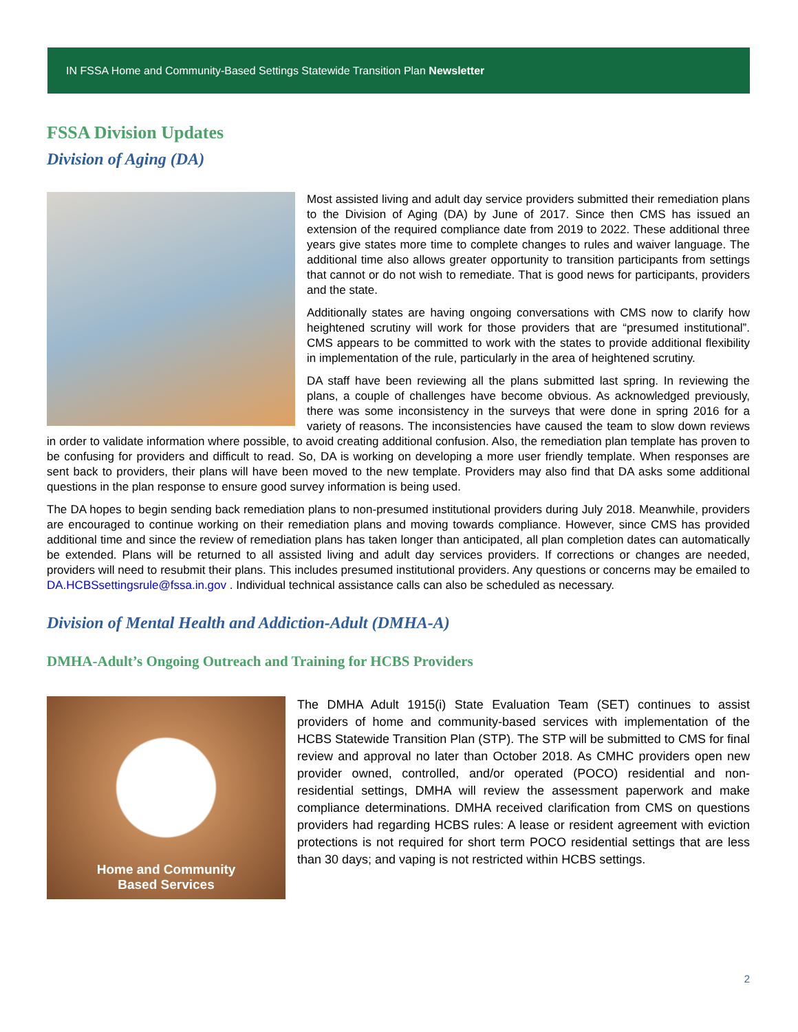IN FSSA Home and Community-Based Settings Statewide Transition Plan Newsletter
FSSA Division Updates
Division of Aging (DA)
Most assisted living and adult day service providers submitted their remediation plans to the Division of Aging (DA) by June of 2017. Since then CMS has issued an extension of the required compliance date from 2019 to 2022. These additional three years give states more time to complete changes to rules and waiver language. The additional time also allows greater opportunity to transition participants from settings that cannot or do not wish to remediate. That is good news for participants, providers and the state.
Additionally states are having ongoing conversations with CMS now to clarify how heightened scrutiny will work for those providers that are “presumed institutional”. CMS appears to be committed to work with the states to provide additional flexibility in implementation of the rule, particularly in the area of heightened scrutiny.
DA staff have been reviewing all the plans submitted last spring. In reviewing the plans, a couple of challenges have become obvious. As acknowledged previously, there was some inconsistency in the surveys that were done in spring 2016 for a variety of reasons. The inconsistencies have caused the team to slow down reviews in order to validate information where possible, to avoid creating additional confusion. Also, the remediation plan template has proven to be confusing for providers and difficult to read. So, DA is working on developing a more user friendly template. When responses are sent back to providers, their plans will have been moved to the new template. Providers may also find that DA asks some additional questions in the plan response to ensure good survey information is being used.
The DA hopes to begin sending back remediation plans to non-presumed institutional providers during July 2018. Meanwhile, providers are encouraged to continue working on their remediation plans and moving towards compliance. However, since CMS has provided additional time and since the review of remediation plans has taken longer than anticipated, all plan completion dates can automatically be extended. Plans will be returned to all assisted living and adult day services providers. If corrections or changes are needed, providers will need to resubmit their plans. This includes presumed institutional providers. Any questions or concerns may be emailed to DA.HCBSsettingsrule@fssa.in.gov . Individual technical assistance calls can also be scheduled as necessary.
Division of Mental Health and Addiction-Adult (DMHA-A)
DMHA-Adult’s Ongoing Outreach and Training for HCBS Providers
Home and Community
Based Services
The DMHA Adult 1915(i) State Evaluation Team (SET) continues to assist providers of home and community-based services with implementation of the HCBS Statewide Transition Plan (STP). The STP will be submitted to CMS for final review and approval no later than October 2018. As CMHC providers open new provider owned, controlled, and/or operated (POCO) residential and non-residential settings, DMHA will review the assessment paperwork and make compliance determinations. DMHA received clarification from CMS on questions providers had regarding HCBS rules: A lease or resident agreement with eviction protections is not required for short term POCO residential settings that are less than 30 days; and vaping is not restricted within HCBS settings.
2